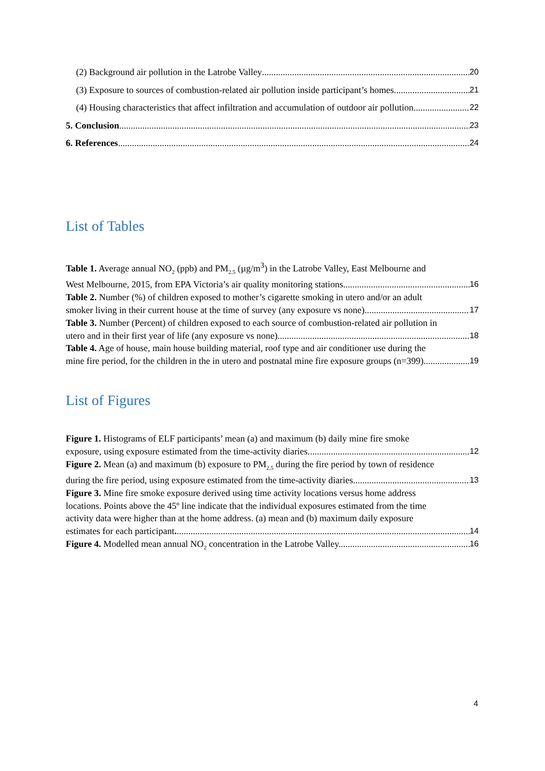(2) Background air pollution in the Latrobe Valley 20
(3) Exposure to sources of combustion-related air pollution inside participant’s homes 21
(4) Housing characteristics that affect infiltration and accumulation of outdoor air pollution 22
5. Conclusion 23
6. References 24
List of Tables
Table 1. Average annual NO<sub>2</sub> (ppb) and PM<sub>2.5</sub> (µg/m<sup>3</sup>) in the Latrobe Valley, East Melbourne and
West Melbourne, 2015, from EPA Victoria’s air quality monitoring stations. 16
Table 2. Number (%) of children exposed to mother’s cigarette smoking in utero and/or an adult
smoker living in their current house at the time of survey (any exposure vs none). 17
Table 3. Number (Percent) of children exposed to each source of combustion-related air pollution in
utero and in their first year of life (any exposure vs none). 18
Table 4. Age of house, main house building material, roof type and air conditioner use during the
mine fire period, for the children in the in utero and postnatal mine fire exposure groups (n=399). 19
List of Figures
Figure 1. Histograms of ELF participants’ mean (a) and maximum (b) daily mine fire smoke
exposure, using exposure estimated from the time-activity diaries. 12
Figure 2. Mean (a) and maximum (b) exposure to PM<sub>2.5</sub> during the fire period by town of residence
during the fire period, using exposure estimated from the time-activity diaries. 13
Figure 3. Mine fire smoke exposure derived using time activity locations versus home address
locations. Points above the 45º line indicate that the individual exposures estimated from the time
activity data were higher than at the home address. (a) mean and (b) maximum daily exposure
estimates for each participant. 14
Figure 4. Modelled mean annual NO<sub>2</sub> concentration in the Latrobe Valley. 16
4